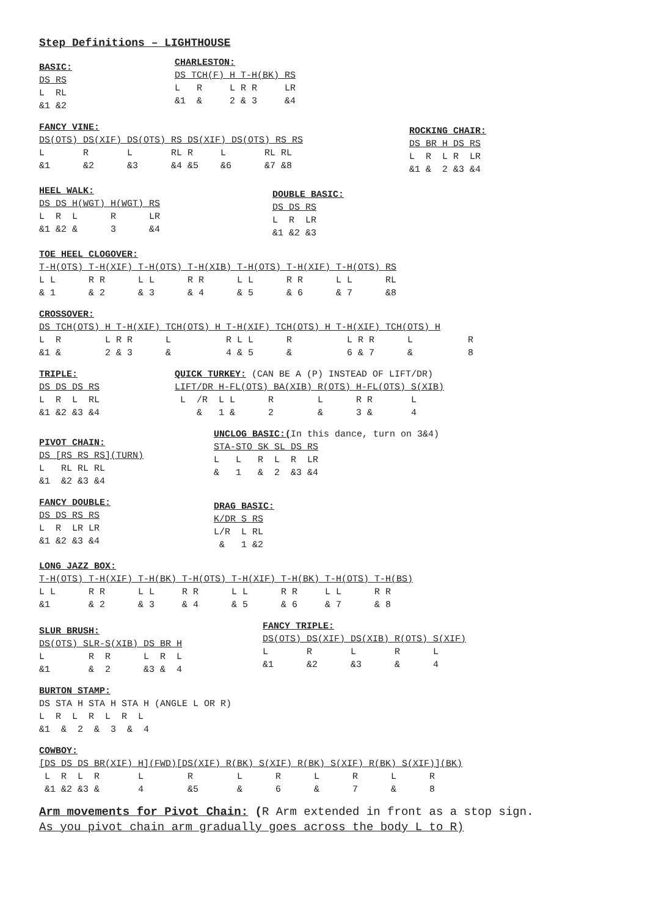Step Definitions – LIGHTHOUSE
BASIC: DS RS L RL &1 &2
CHARLESTON: DS TCH(F) H T-H(BK) RS L R L R R LR &1 & 2 & 3 &4
FANCY VINE: DS(OTS) DS(XIF) DS(OTS) RS DS(XIF) DS(OTS) RS RS L R L RL R L RL RL &1 &2 &3 &4 &5 &6 &7 &8
ROCKING CHAIR: DS BR H DS RS L R L R LR &1 & 2 &3 &4
HEEL WALK: DS DS H(WGT) H(WGT) RS L R L R LR &1 &2 & 3 &4
DOUBLE BASIC: DS DS RS L R LR &1 &2 &3
TOE HEEL CLOGOVER: T-H(OTS) T-H(XIF) T-H(OTS) T-H(XIB) T-H(OTS) T-H(XIF) T-H(OTS) RS L L R R L L R R L L R R L L RL & 1 & 2 & 3 & 4 & 5 & 6 & 7 &8
CROSSOVER: DS TCH(OTS) H T-H(XIF) TCH(OTS) H T-H(XIF) TCH(OTS) H T-H(XIF) TCH(OTS) H L R L R R L R L L R L R R L R &1 & 2 & 3 & 4 & 5 & 6 & 7 & 8
TRIPLE: DS DS DS RS L R L RL &1 &2 &3 &4
QUICK TURKEY: (CAN BE A (P) INSTEAD OF LIFT/DR) LIFT/DR H-FL(OTS) BA(XIB) R(OTS) H-FL(OTS) S(XIB) L /R L L R L R R L & 1 & 2 & 3 & 4
PIVOT CHAIN: DS [RS RS RS](TURN) L RL RL RL &1 &2 &3 &4
UNCLOG BASIC:(In this dance, turn on 3&4) STA-STO SK SL DS RS L L R L R LR & 1 & 2 &3 &4
FANCY DOUBLE: DS DS RS RS L R LR LR &1 &2 &3 &4
DRAG BASIC: K/DR S RS L/R L RL & 1 &2
LONG JAZZ BOX: T-H(OTS) T-H(XIF) T-H(BK) T-H(OTS) T-H(XIF) T-H(BK) T-H(OTS) T-H(BS) L L R R L L R R L L R R L L R R &1 & 2 & 3 & 4 & 5 & 6 & 7 & 8
SLUR BRUSH: DS(OTS) SLR-S(XIB) DS BR H L R R L R L &1 & 2 &3 & 4
FANCY TRIPLE: DS(OTS) DS(XIF) DS(XIB) R(OTS) S(XIF) L R L R L &1 &2 &3 & 4
BURTON STAMP: DS STA H STA H STA H (ANGLE L OR R) L R L R L R L &1 & 2 & 3 & 4
COWBOY: [DS DS DS BR(XIF) H](FWD)[DS(XIF) R(BK) S(XIF) R(BK) S(XIF) R(BK) S(XIF)](BK) L R L R L R L R L R L R &1 &2 &3 & 4 &5 & 6 & 7 & 8
Arm movements for Pivot Chain: (R Arm extended in front as a stop sign.
As you pivot chain arm gradually goes across the body L to R)